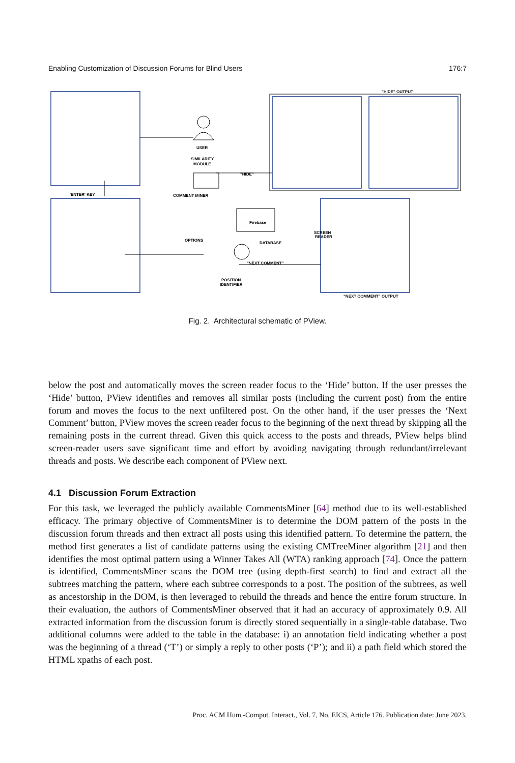Enabling Customization of Discussion Forums for Blind Users 176:7
USER
"HIDE" OUTPUT
SIMILARITY
MODULE
"HIDE"
'ENTER' KEY
COMMENT MINER
Firebase
OPTIONS
DATABASE
"NEXT COMMENT"
POSITION
IDENTIFIER
"NEXT COMMENT" OUTPUT
SCREEN
READER
Fig. 2. Architectural schematic of PView.
below the post and automatically moves the screen reader focus to the ‘Hide’ button. If the user presses the ‘Hide’ button, PView identifies and removes all similar posts (including the current post) from the entire forum and moves the focus to the next unfiltered post. On the other hand, if the user presses the ‘Next Comment’ button, PView moves the screen reader focus to the beginning of the next thread by skipping all the remaining posts in the current thread. Given this quick access to the posts and threads, PView helps blind screen-reader users save significant time and effort by avoiding navigating through redundant/irrelevant threads and posts. We describe each component of PView next.
4.1 Discussion Forum Extraction
For this task, we leveraged the publicly available CommentsMiner [64] method due to its well-established efficacy. The primary objective of CommentsMiner is to determine the DOM pattern of the posts in the discussion forum threads and then extract all posts using this identified pattern. To determine the pattern, the method first generates a list of candidate patterns using the existing CMTreeMiner algorithm [21] and then identifies the most optimal pattern using a Winner Takes All (WTA) ranking approach [74]. Once the pattern is identified, CommentsMiner scans the DOM tree (using depth-first search) to find and extract all the subtrees matching the pattern, where each subtree corresponds to a post. The position of the subtrees, as well as ancestorship in the DOM, is then leveraged to rebuild the threads and hence the entire forum structure. In their evaluation, the authors of CommentsMiner observed that it had an accuracy of approximately 0.9. All extracted information from the discussion forum is directly stored sequentially in a single-table database. Two additional columns were added to the table in the database: i) an annotation field indicating whether a post was the beginning of a thread (‘T’) or simply a reply to other posts (‘P’); and ii) a path field which stored the HTML xpaths of each post.
Proc. ACM Hum.-Comput. Interact., Vol. 7, No. EICS, Article 176. Publication date: June 2023.